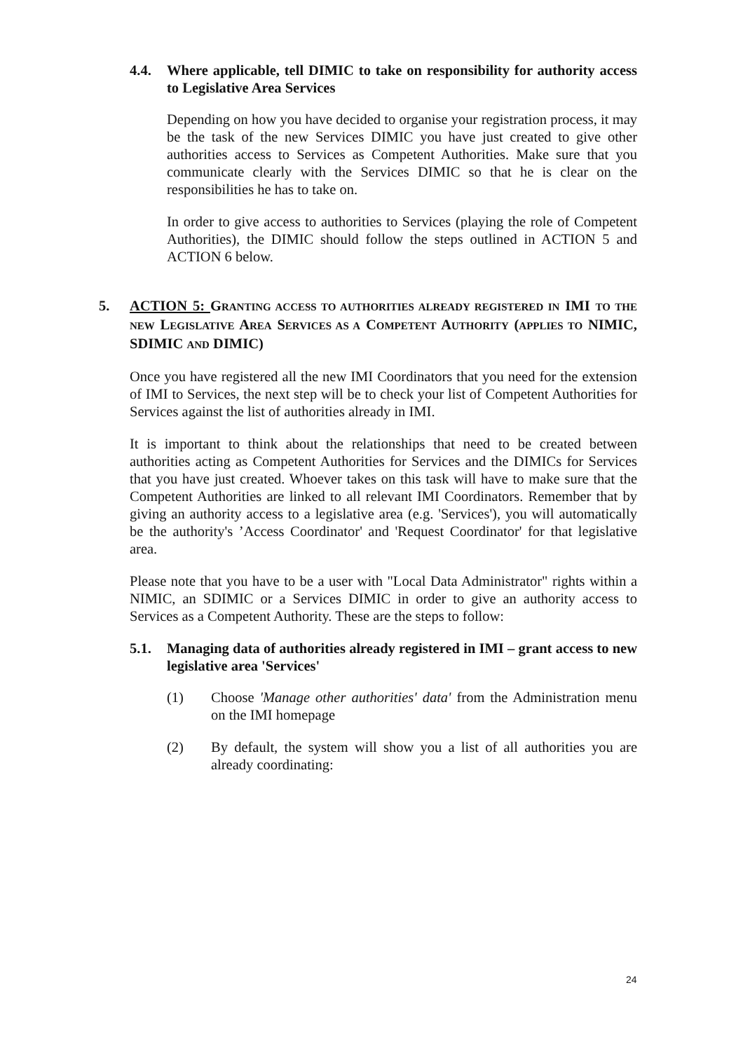4.4. Where applicable, tell DIMIC to take on responsibility for authority access to Legislative Area Services
Depending on how you have decided to organise your registration process, it may be the task of the new Services DIMIC you have just created to give other authorities access to Services as Competent Authorities. Make sure that you communicate clearly with the Services DIMIC so that he is clear on the responsibilities he has to take on.
In order to give access to authorities to Services (playing the role of Competent Authorities), the DIMIC should follow the steps outlined in ACTION 5 and ACTION 6 below.
5. ACTION 5: GRANTING ACCESS TO AUTHORITIES ALREADY REGISTERED IN IMI TO THE NEW LEGISLATIVE AREA SERVICES AS A COMPETENT AUTHORITY (APPLIES TO NIMIC, SDIMIC AND DIMIC)
Once you have registered all the new IMI Coordinators that you need for the extension of IMI to Services, the next step will be to check your list of Competent Authorities for Services against the list of authorities already in IMI.
It is important to think about the relationships that need to be created between authorities acting as Competent Authorities for Services and the DIMICs for Services that you have just created. Whoever takes on this task will have to make sure that the Competent Authorities are linked to all relevant IMI Coordinators. Remember that by giving an authority access to a legislative area (e.g. 'Services'), you will automatically be the authority's ’Access Coordinator' and 'Request Coordinator' for that legislative area.
Please note that you have to be a user with "Local Data Administrator" rights within a NIMIC, an SDIMIC or a Services DIMIC in order to give an authority access to Services as a Competent Authority. These are the steps to follow:
5.1. Managing data of authorities already registered in IMI – grant access to new legislative area 'Services'
(1) Choose 'Manage other authorities' data' from the Administration menu on the IMI homepage
(2) By default, the system will show you a list of all authorities you are already coordinating:
24